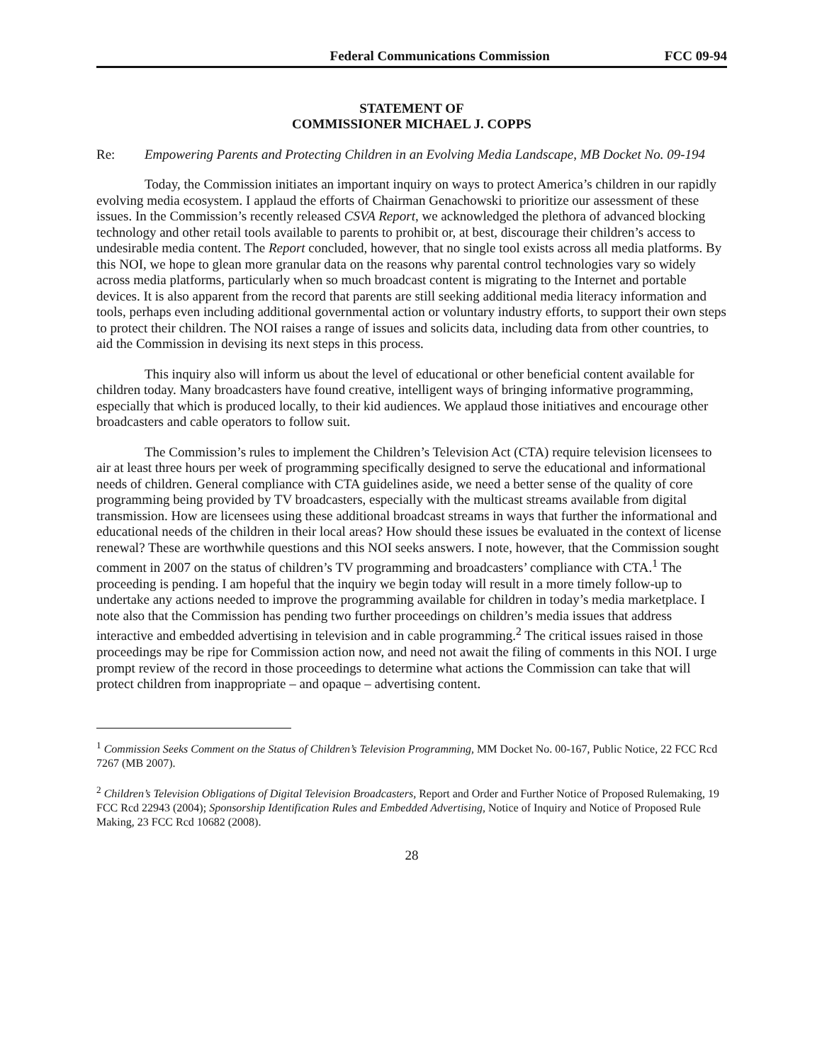Federal Communications Commission FCC 09-94
STATEMENT OF
COMMISSIONER MICHAEL J. COPPS
Re: Empowering Parents and Protecting Children in an Evolving Media Landscape, MB Docket No. 09-194
Today, the Commission initiates an important inquiry on ways to protect America’s children in our rapidly evolving media ecosystem. I applaud the efforts of Chairman Genachowski to prioritize our assessment of these issues. In the Commission’s recently released CSVA Report, we acknowledged the plethora of advanced blocking technology and other retail tools available to parents to prohibit or, at best, discourage their children’s access to undesirable media content. The Report concluded, however, that no single tool exists across all media platforms. By this NOI, we hope to glean more granular data on the reasons why parental control technologies vary so widely across media platforms, particularly when so much broadcast content is migrating to the Internet and portable devices. It is also apparent from the record that parents are still seeking additional media literacy information and tools, perhaps even including additional governmental action or voluntary industry efforts, to support their own steps to protect their children. The NOI raises a range of issues and solicits data, including data from other countries, to aid the Commission in devising its next steps in this process.
This inquiry also will inform us about the level of educational or other beneficial content available for children today. Many broadcasters have found creative, intelligent ways of bringing informative programming, especially that which is produced locally, to their kid audiences. We applaud those initiatives and encourage other broadcasters and cable operators to follow suit.
The Commission’s rules to implement the Children’s Television Act (CTA) require television licensees to air at least three hours per week of programming specifically designed to serve the educational and informational needs of children. General compliance with CTA guidelines aside, we need a better sense of the quality of core programming being provided by TV broadcasters, especially with the multicast streams available from digital transmission. How are licensees using these additional broadcast streams in ways that further the informational and educational needs of the children in their local areas? How should these issues be evaluated in the context of license renewal? These are worthwhile questions and this NOI seeks answers. I note, however, that the Commission sought comment in 2007 on the status of children’s TV programming and broadcasters’ compliance with CTA.<sup>1</sup> The proceeding is pending. I am hopeful that the inquiry we begin today will result in a more timely follow-up to undertake any actions needed to improve the programming available for children in today’s media marketplace. I note also that the Commission has pending two further proceedings on children’s media issues that address interactive and embedded advertising in television and in cable programming.<sup>2</sup> The critical issues raised in those proceedings may be ripe for Commission action now, and need not await the filing of comments in this NOI. I urge prompt review of the record in those proceedings to determine what actions the Commission can take that will protect children from inappropriate – and opaque – advertising content.
<sup>1</sup> Commission Seeks Comment on the Status of Children’s Television Programming, MM Docket No. 00-167, Public Notice, 22 FCC Rcd 7267 (MB 2007).
<sup>2</sup> Children’s Television Obligations of Digital Television Broadcasters, Report and Order and Further Notice of Proposed Rulemaking, 19 FCC Rcd 22943 (2004); Sponsorship Identification Rules and Embedded Advertising, Notice of Inquiry and Notice of Proposed Rule Making, 23 FCC Rcd 10682 (2008).
28